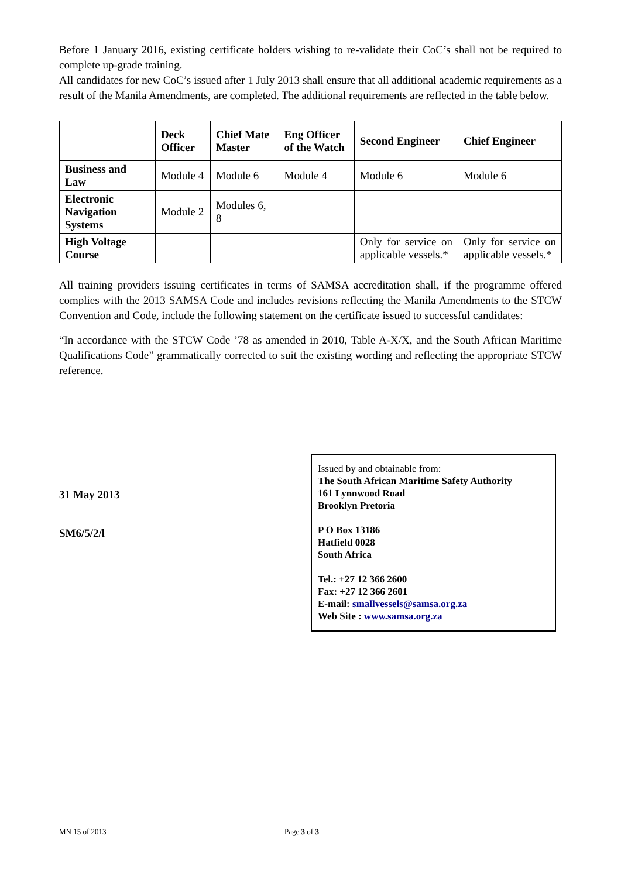Before 1 January 2016, existing certificate holders wishing to re-validate their CoC’s shall not be required to complete up-grade training.
All candidates for new CoC’s issued after 1 July 2013 shall ensure that all additional academic requirements as a result of the Manila Amendments, are completed. The additional requirements are reflected in the table below.
| | Deck Officer | Chief Mate Master | Eng Officer of the Watch | Second Engineer | Chief Engineer |
| --- | --- | --- | --- | --- | --- |
| Business and Law | Module 4 | Module 6 | Module 4 | Module 6 | Module 6 |
| Electronic Navigation Systems | Module 2 | Modules 6, 8 | | | |
| High Voltage Course | | | | Only for service on applicable vessels.* | Only for service on applicable vessels.* |
All training providers issuing certificates in terms of SAMSA accreditation shall, if the programme offered complies with the 2013 SAMSA Code and includes revisions reflecting the Manila Amendments to the STCW Convention and Code, include the following statement on the certificate issued to successful candidates:
“In accordance with the STCW Code ’78 as amended in 2010, Table A-X/X, and the South African Maritime Qualifications Code” grammatically corrected to suit the existing wording and reflecting the appropriate STCW reference.
31 May 2013
SM6/5/2/l
Issued by and obtainable from:
The South African Maritime Safety Authority
161 Lynnwood Road
Brooklyn Pretoria
P O Box 13186
Hatfield 0028
South Africa
Tel.: +27 12 366 2600
Fax: +27 12 366 2601
E-mail: smallvessels@samsa.org.za
Web Site : www.samsa.org.za
MN 15 of 2013 Page 3 of 3